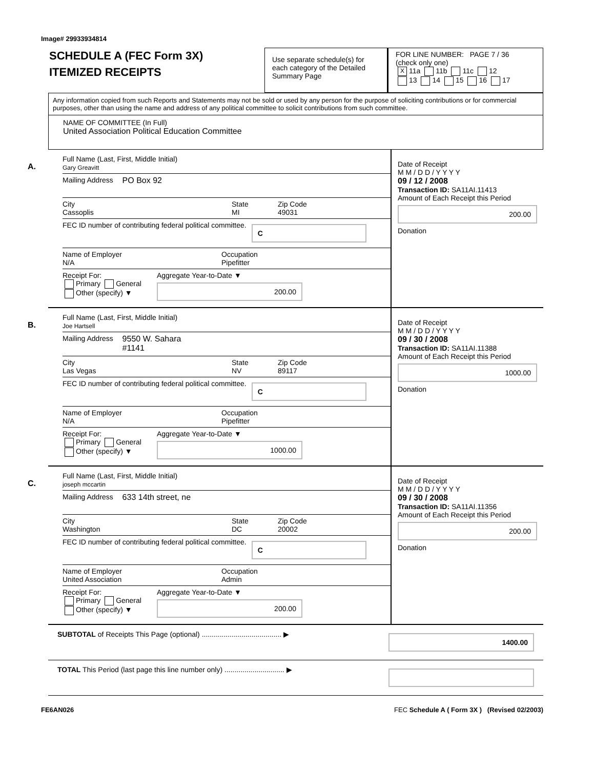Image# 29933934814
SCHEDULE A (FEC Form 3X)
ITEMIZED RECEIPTS
Use separate schedule(s) for each category of the Detailed Summary Page
FOR LINE NUMBER: PAGE 7 / 36
(check only one)
X 11a 11b 11c 12
13 14 15 16 17
Any information copied from such Reports and Statements may not be sold or used by any person for the purpose of soliciting contributions or for commercial purposes, other than using the name and address of any political committee to solicit contributions from such committee.
NAME OF COMMITTEE (In Full)
United Association Political Education Committee
A.
Full Name (Last, First, Middle Initial)
Gary Greavitt
Mailing Address PO Box 92
City
Cassoplis
State
MI
Zip Code
49031
FEC ID number of contributing federal political committee. C
Name of Employer
N/A
Occupation
Pipefitter
Receipt For:
Primary General
Other (specify) ▼
Aggregate Year-to-Date ▼
200.00
Date of Receipt
M M / D D / Y Y Y Y
09 / 12 / 2008
Transaction ID: SA11AI.11413
Amount of Each Receipt this Period
200.00
Donation
B.
Full Name (Last, First, Middle Initial)
Joe Hartsell
Mailing Address 9550 W. Sahara
#1141
City
Las Vegas
State
NV
Zip Code
89117
FEC ID number of contributing federal political committee. C
Name of Employer
N/A
Occupation
Pipefitter
Receipt For:
Primary General
Other (specify) ▼
Aggregate Year-to-Date ▼
1000.00
Date of Receipt
M M / D D / Y Y Y Y
09 / 30 / 2008
Transaction ID: SA11AI.11388
Amount of Each Receipt this Period
1000.00
Donation
C.
Full Name (Last, First, Middle Initial)
joseph mccartin
Mailing Address 633 14th street, ne
City
Washington
State
DC
Zip Code
20002
FEC ID number of contributing federal political committee. C
Name of Employer
United Association
Occupation
Admin
Receipt For:
Primary General
Other (specify) ▼
Aggregate Year-to-Date ▼
200.00
Date of Receipt
M M / D D / Y Y Y Y
09 / 30 / 2008
Transaction ID: SA11AI.11356
Amount of Each Receipt this Period
200.00
Donation
SUBTOTAL of Receipts This Page (optional) ........................................ ▶ 1400.00
TOTAL This Period (last page this line number only) .............................. ▶
FE6AN026 FEC Schedule A ( Form 3X ) (Revised 02/2003)